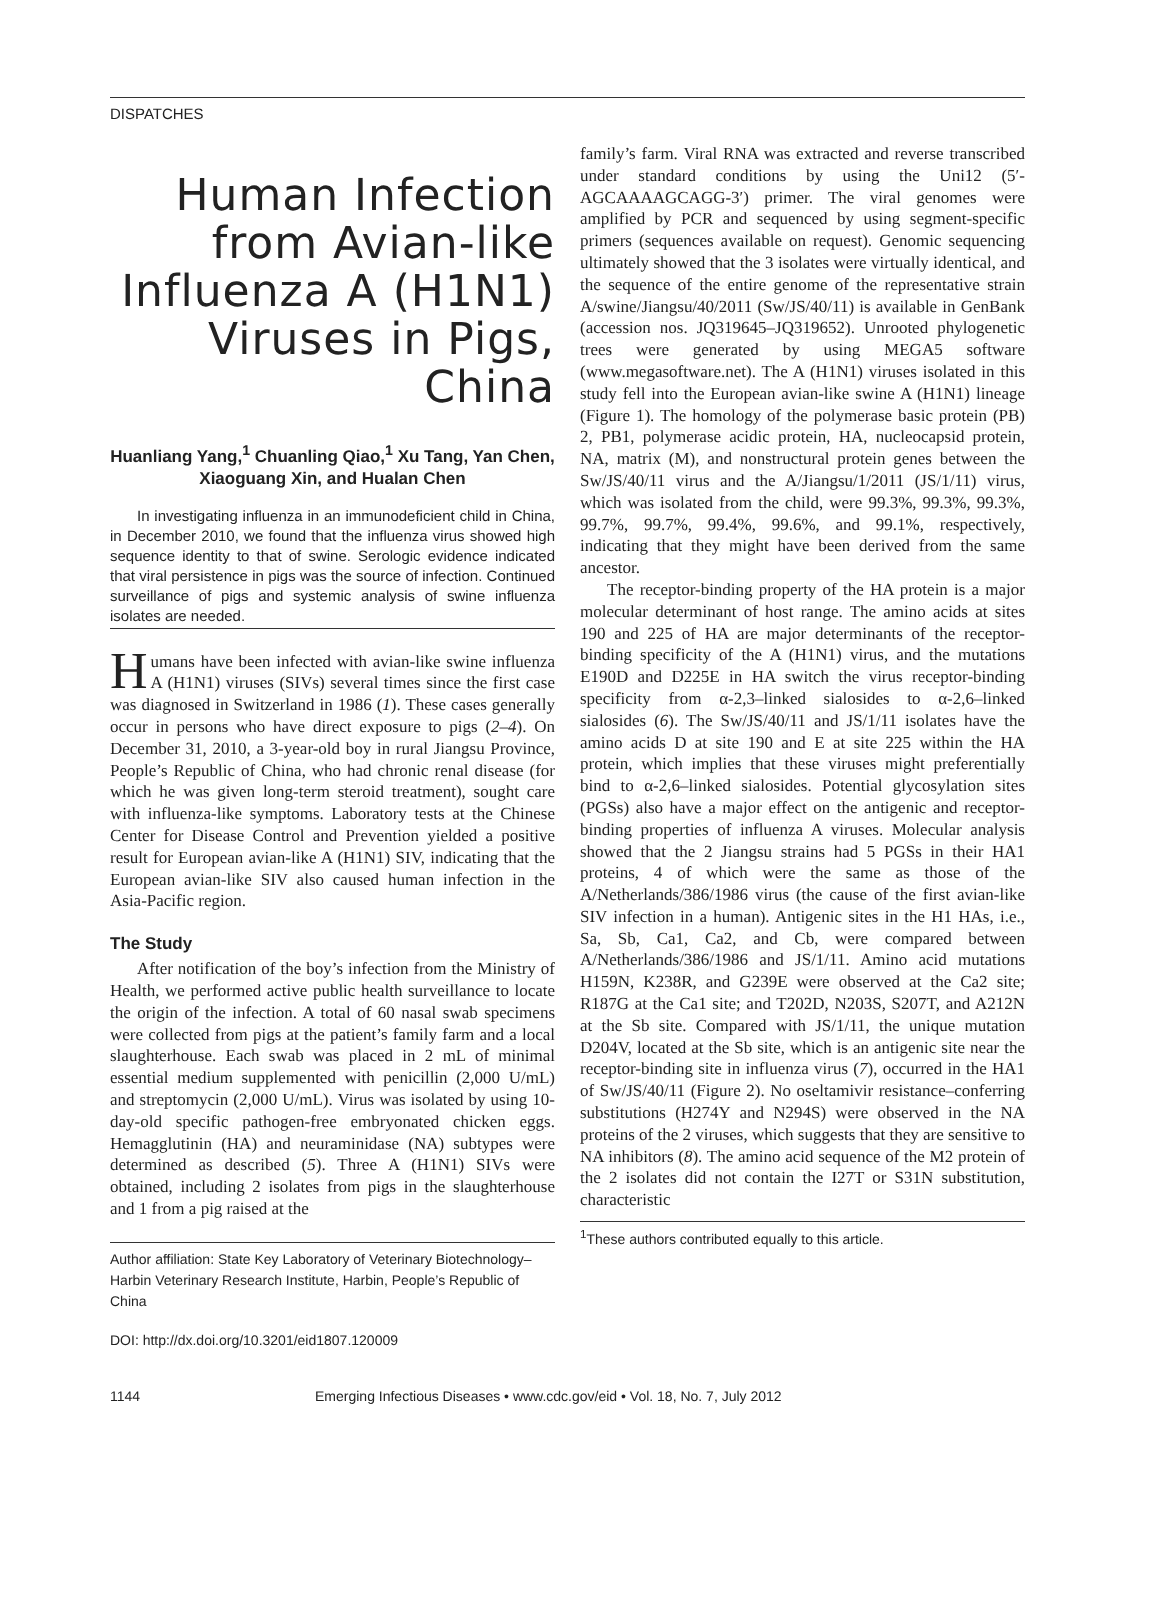DISPATCHES
Human Infection from Avian-like Influenza A (H1N1) Viruses in Pigs, China
Huanliang Yang,<sup>1</sup> Chuanling Qiao,<sup>1</sup> Xu Tang, Yan Chen, Xiaoguang Xin, and Hualan Chen
In investigating influenza in an immunodeficient child in China, in December 2010, we found that the influenza virus showed high sequence identity to that of swine. Serologic evidence indicated that viral persistence in pigs was the source of infection. Continued surveillance of pigs and systemic analysis of swine influenza isolates are needed.
Humans have been infected with avian-like swine influenza A (H1N1) viruses (SIVs) several times since the first case was diagnosed in Switzerland in 1986 (1). These cases generally occur in persons who have direct exposure to pigs (2–4). On December 31, 2010, a 3-year-old boy in rural Jiangsu Province, People’s Republic of China, who had chronic renal disease (for which he was given long-term steroid treatment), sought care with influenza-like symptoms. Laboratory tests at the Chinese Center for Disease Control and Prevention yielded a positive result for European avian-like A (H1N1) SIV, indicating that the European avian-like SIV also caused human infection in the Asia-Pacific region.
The Study
After notification of the boy’s infection from the Ministry of Health, we performed active public health surveillance to locate the origin of the infection. A total of 60 nasal swab specimens were collected from pigs at the patient’s family farm and a local slaughterhouse. Each swab was placed in 2 mL of minimal essential medium supplemented with penicillin (2,000 U/mL) and streptomycin (2,000 U/mL). Virus was isolated by using 10-day-old specific pathogen-free embryonated chicken eggs. Hemagglutinin (HA) and neuraminidase (NA) subtypes were determined as described (5). Three A (H1N1) SIVs were obtained, including 2 isolates from pigs in the slaughterhouse and 1 from a pig raised at the
Author affiliation: State Key Laboratory of Veterinary Biotechnology–Harbin Veterinary Research Institute, Harbin, People’s Republic of China
DOI: http://dx.doi.org/10.3201/eid1807.120009
family’s farm. Viral RNA was extracted and reverse transcribed under standard conditions by using the Uni12 (5′-AGCAAAAGCAGG-3′) primer. The viral genomes were amplified by PCR and sequenced by using segment-specific primers (sequences available on request). Genomic sequencing ultimately showed that the 3 isolates were virtually identical, and the sequence of the entire genome of the representative strain A/swine/Jiangsu/40/2011 (Sw/JS/40/11) is available in GenBank (accession nos. JQ319645–JQ319652). Unrooted phylogenetic trees were generated by using MEGA5 software (www.megasoftware.net). The A (H1N1) viruses isolated in this study fell into the European avian-like swine A (H1N1) lineage (Figure 1). The homology of the polymerase basic protein (PB) 2, PB1, polymerase acidic protein, HA, nucleocapsid protein, NA, matrix (M), and nonstructural protein genes between the Sw/JS/40/11 virus and the A/Jiangsu/1/2011 (JS/1/11) virus, which was isolated from the child, were 99.3%, 99.3%, 99.3%, 99.7%, 99.7%, 99.4%, 99.6%, and 99.1%, respectively, indicating that they might have been derived from the same ancestor.
The receptor-binding property of the HA protein is a major molecular determinant of host range. The amino acids at sites 190 and 225 of HA are major determinants of the receptor-binding specificity of the A (H1N1) virus, and the mutations E190D and D225E in HA switch the virus receptor-binding specificity from α-2,3–linked sialosides to α-2,6–linked sialosides (6). The Sw/JS/40/11 and JS/1/11 isolates have the amino acids D at site 190 and E at site 225 within the HA protein, which implies that these viruses might preferentially bind to α-2,6–linked sialosides. Potential glycosylation sites (PGSs) also have a major effect on the antigenic and receptor-binding properties of influenza A viruses. Molecular analysis showed that the 2 Jiangsu strains had 5 PGSs in their HA1 proteins, 4 of which were the same as those of the A/Netherlands/386/1986 virus (the cause of the first avian-like SIV infection in a human). Antigenic sites in the H1 HAs, i.e., Sa, Sb, Ca1, Ca2, and Cb, were compared between A/Netherlands/386/1986 and JS/1/11. Amino acid mutations H159N, K238R, and G239E were observed at the Ca2 site; R187G at the Ca1 site; and T202D, N203S, S207T, and A212N at the Sb site. Compared with JS/1/11, the unique mutation D204V, located at the Sb site, which is an antigenic site near the receptor-binding site in influenza virus (7), occurred in the HA1 of Sw/JS/40/11 (Figure 2). No oseltamivir resistance–conferring substitutions (H274Y and N294S) were observed in the NA proteins of the 2 viruses, which suggests that they are sensitive to NA inhibitors (8). The amino acid sequence of the M2 protein of the 2 isolates did not contain the I27T or S31N substitution, characteristic
<sup>1</sup> These authors contributed equally to this article.
1144 Emerging Infectious Diseases • www.cdc.gov/eid • Vol. 18, No. 7, July 2012